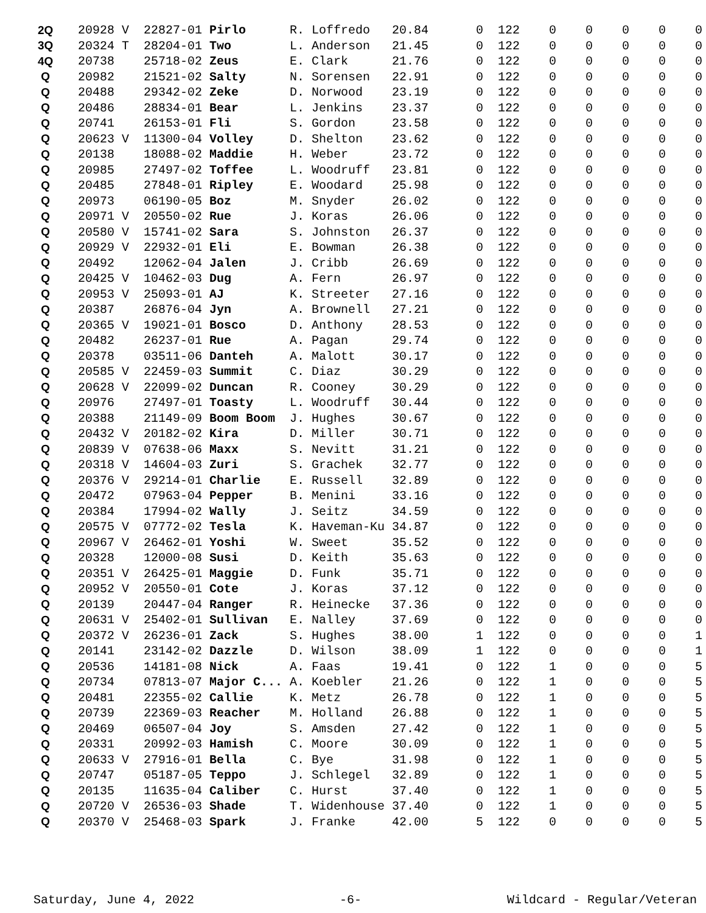| 2Q | 20928 V | 22827-01 Pirlo | R. Loffredo | 20.84 | 0 | 122 | 0 | 0 | 0 | 0 | 0 |
| 3Q | 20324 T | 28204-01 Two | L. Anderson | 21.45 | 0 | 122 | 0 | 0 | 0 | 0 | 0 |
| 4Q | 20738 | 25718-02 Zeus | E. Clark | 21.76 | 0 | 122 | 0 | 0 | 0 | 0 | 0 |
| Q | 20982 | 21521-02 Salty | N. Sorensen | 22.91 | 0 | 122 | 0 | 0 | 0 | 0 | 0 |
| Q | 20488 | 29342-02 Zeke | D. Norwood | 23.19 | 0 | 122 | 0 | 0 | 0 | 0 | 0 |
| Q | 20486 | 28834-01 Bear | L. Jenkins | 23.37 | 0 | 122 | 0 | 0 | 0 | 0 | 0 |
| Q | 20741 | 26153-01 Fli | S. Gordon | 23.58 | 0 | 122 | 0 | 0 | 0 | 0 | 0 |
| Q | 20623 V | 11300-04 Volley | D. Shelton | 23.62 | 0 | 122 | 0 | 0 | 0 | 0 | 0 |
| Q | 20138 | 18088-02 Maddie | H. Weber | 23.72 | 0 | 122 | 0 | 0 | 0 | 0 | 0 |
| Q | 20985 | 27497-02 Toffee | L. Woodruff | 23.81 | 0 | 122 | 0 | 0 | 0 | 0 | 0 |
| Q | 20485 | 27848-01 Ripley | E. Woodard | 25.98 | 0 | 122 | 0 | 0 | 0 | 0 | 0 |
| Q | 20973 | 06190-05 Boz | M. Snyder | 26.02 | 0 | 122 | 0 | 0 | 0 | 0 | 0 |
| Q | 20971 V | 20550-02 Rue | J. Koras | 26.06 | 0 | 122 | 0 | 0 | 0 | 0 | 0 |
| Q | 20580 V | 15741-02 Sara | S. Johnston | 26.37 | 0 | 122 | 0 | 0 | 0 | 0 | 0 |
| Q | 20929 V | 22932-01 Eli | E. Bowman | 26.38 | 0 | 122 | 0 | 0 | 0 | 0 | 0 |
| Q | 20492 | 12062-04 Jalen | J. Cribb | 26.69 | 0 | 122 | 0 | 0 | 0 | 0 | 0 |
| Q | 20425 V | 10462-03 Dug | A. Fern | 26.97 | 0 | 122 | 0 | 0 | 0 | 0 | 0 |
| Q | 20953 V | 25093-01 AJ | K. Streeter | 27.16 | 0 | 122 | 0 | 0 | 0 | 0 | 0 |
| Q | 20387 | 26876-04 Jyn | A. Brownell | 27.21 | 0 | 122 | 0 | 0 | 0 | 0 | 0 |
| Q | 20365 V | 19021-01 Bosco | D. Anthony | 28.53 | 0 | 122 | 0 | 0 | 0 | 0 | 0 |
| Q | 20482 | 26237-01 Rue | A. Pagan | 29.74 | 0 | 122 | 0 | 0 | 0 | 0 | 0 |
| Q | 20378 | 03511-06 Danteh | A. Malott | 30.17 | 0 | 122 | 0 | 0 | 0 | 0 | 0 |
| Q | 20585 V | 22459-03 Summit | C. Diaz | 30.29 | 0 | 122 | 0 | 0 | 0 | 0 | 0 |
| Q | 20628 V | 22099-02 Duncan | R. Cooney | 30.29 | 0 | 122 | 0 | 0 | 0 | 0 | 0 |
| Q | 20976 | 27497-01 Toasty | L. Woodruff | 30.44 | 0 | 122 | 0 | 0 | 0 | 0 | 0 |
| Q | 20388 | 21149-09 Boom Boom | J. Hughes | 30.67 | 0 | 122 | 0 | 0 | 0 | 0 | 0 |
| Q | 20432 V | 20182-02 Kira | D. Miller | 30.71 | 0 | 122 | 0 | 0 | 0 | 0 | 0 |
| Q | 20839 V | 07638-06 Maxx | S. Nevitt | 31.21 | 0 | 122 | 0 | 0 | 0 | 0 | 0 |
| Q | 20318 V | 14604-03 Zuri | S. Grachek | 32.77 | 0 | 122 | 0 | 0 | 0 | 0 | 0 |
| Q | 20376 V | 29214-01 Charlie | E. Russell | 32.89 | 0 | 122 | 0 | 0 | 0 | 0 | 0 |
| Q | 20472 | 07963-04 Pepper | B. Menini | 33.16 | 0 | 122 | 0 | 0 | 0 | 0 | 0 |
| Q | 20384 | 17994-02 Wally | J. Seitz | 34.59 | 0 | 122 | 0 | 0 | 0 | 0 | 0 |
| Q | 20575 V | 07772-02 Tesla | K. Haveman-Ku | 34.87 | 0 | 122 | 0 | 0 | 0 | 0 | 0 |
| Q | 20967 V | 26462-01 Yoshi | W. Sweet | 35.52 | 0 | 122 | 0 | 0 | 0 | 0 | 0 |
| Q | 20328 | 12000-08 Susi | D. Keith | 35.63 | 0 | 122 | 0 | 0 | 0 | 0 | 0 |
| Q | 20351 V | 26425-01 Maggie | D. Funk | 35.71 | 0 | 122 | 0 | 0 | 0 | 0 | 0 |
| Q | 20952 V | 20550-01 Cote | J. Koras | 37.12 | 0 | 122 | 0 | 0 | 0 | 0 | 0 |
| Q | 20139 | 20447-04 Ranger | R. Heinecke | 37.36 | 0 | 122 | 0 | 0 | 0 | 0 | 0 |
| Q | 20631 V | 25402-01 Sullivan | E. Nalley | 37.69 | 0 | 122 | 0 | 0 | 0 | 0 | 0 |
| Q | 20372 V | 26236-01 Zack | S. Hughes | 38.00 | 1 | 122 | 0 | 0 | 0 | 0 | 1 |
| Q | 20141 | 23142-02 Dazzle | D. Wilson | 38.09 | 1 | 122 | 0 | 0 | 0 | 0 | 1 |
| Q | 20536 | 14181-08 Nick | A. Faas | 19.41 | 0 | 122 | 1 | 0 | 0 | 0 | 5 |
| Q | 20734 | 07813-07 Major C... | A. Koebler | 21.26 | 0 | 122 | 1 | 0 | 0 | 0 | 5 |
| Q | 20481 | 22355-02 Callie | K. Metz | 26.78 | 0 | 122 | 1 | 0 | 0 | 0 | 5 |
| Q | 20739 | 22369-03 Reacher | M. Holland | 26.88 | 0 | 122 | 1 | 0 | 0 | 0 | 5 |
| Q | 20469 | 06507-04 Joy | S. Amsden | 27.42 | 0 | 122 | 1 | 0 | 0 | 0 | 5 |
| Q | 20331 | 20992-03 Hamish | C. Moore | 30.09 | 0 | 122 | 1 | 0 | 0 | 0 | 5 |
| Q | 20633 V | 27916-01 Bella | C. Bye | 31.98 | 0 | 122 | 1 | 0 | 0 | 0 | 5 |
| Q | 20747 | 05187-05 Teppo | J. Schlegel | 32.89 | 0 | 122 | 1 | 0 | 0 | 0 | 5 |
| Q | 20135 | 11635-04 Caliber | C. Hurst | 37.40 | 0 | 122 | 1 | 0 | 0 | 0 | 5 |
| Q | 20720 V | 26536-03 Shade | T. Widenhouse | 37.40 | 0 | 122 | 1 | 0 | 0 | 0 | 5 |
| Q | 20370 V | 25468-03 Spark | J. Franke | 42.00 | 5 | 122 | 0 | 0 | 0 | 0 | 5 |
Saturday, June 4, 2022 -6- Wildcard - Regular/Veteran